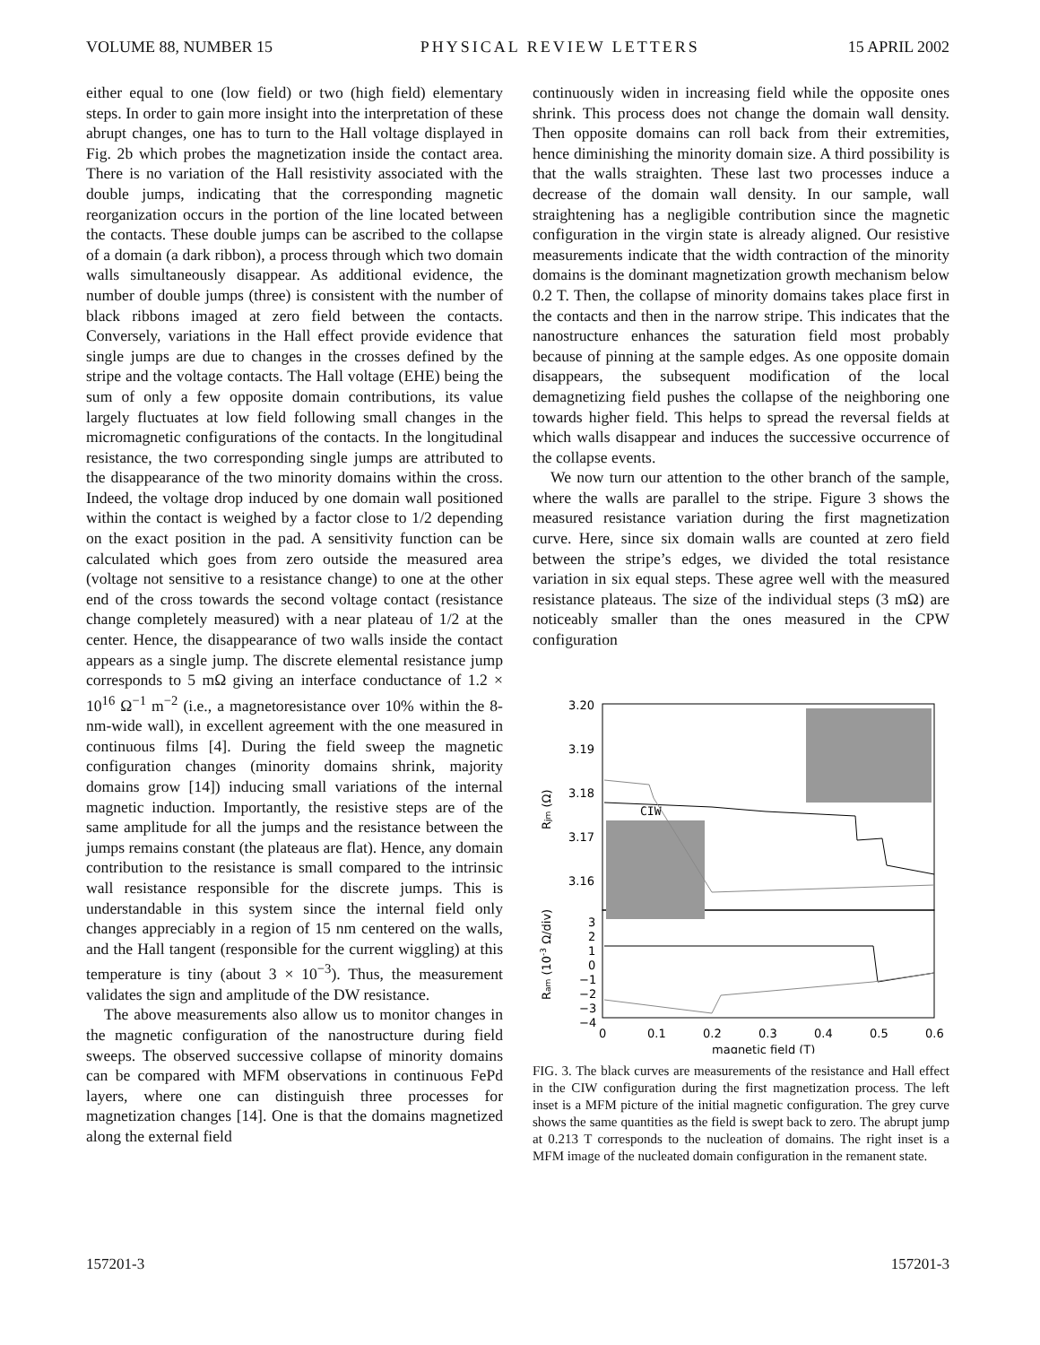VOLUME 88, NUMBER 15 PHYSICAL REVIEW LETTERS 15 APRIL 2002
either equal to one (low field) or two (high field) elementary steps. In order to gain more insight into the interpretation of these abrupt changes, one has to turn to the Hall voltage displayed in Fig. 2b which probes the magnetization inside the contact area. There is no variation of the Hall resistivity associated with the double jumps, indicating that the corresponding magnetic reorganization occurs in the portion of the line located between the contacts. These double jumps can be ascribed to the collapse of a domain (a dark ribbon), a process through which two domain walls simultaneously disappear. As additional evidence, the number of double jumps (three) is consistent with the number of black ribbons imaged at zero field between the contacts. Conversely, variations in the Hall effect provide evidence that single jumps are due to changes in the crosses defined by the stripe and the voltage contacts. The Hall voltage (EHE) being the sum of only a few opposite domain contributions, its value largely fluctuates at low field following small changes in the micromagnetic configurations of the contacts. In the longitudinal resistance, the two corresponding single jumps are attributed to the disappearance of the two minority domains within the cross. Indeed, the voltage drop induced by one domain wall positioned within the contact is weighed by a factor close to 1/2 depending on the exact position in the pad. A sensitivity function can be calculated which goes from zero outside the measured area (voltage not sensitive to a resistance change) to one at the other end of the cross towards the second voltage contact (resistance change completely measured) with a near plateau of 1/2 at the center. Hence, the disappearance of two walls inside the contact appears as a single jump. The discrete elemental resistance jump corresponds to 5 mΩ giving an interface conductance of 1.2 × 10<sup>16</sup> Ω<sup>−1</sup> m<sup>−2</sup> (i.e., a magnetoresistance over 10% within the 8-nm-wide wall), in excellent agreement with the one measured in continuous films [4]. During the field sweep the magnetic configuration changes (minority domains shrink, majority domains grow [14]) inducing small variations of the internal magnetic induction. Importantly, the resistive steps are of the same amplitude for all the jumps and the resistance between the jumps remains constant (the plateaus are flat). Hence, any domain contribution to the resistance is small compared to the intrinsic wall resistance responsible for the discrete jumps. This is understandable in this system since the internal field only changes appreciably in a region of 15 nm centered on the walls, and the Hall tangent (responsible for the current wiggling) at this temperature is tiny (about 3 × 10<sup>−3</sup>). Thus, the measurement validates the sign and amplitude of the DW resistance.
The above measurements also allow us to monitor changes in the magnetic configuration of the nanostructure during field sweeps. The observed successive collapse of minority domains can be compared with MFM observations in continuous FePd layers, where one can distinguish three processes for magnetization changes [14]. One is that the domains magnetized along the external field
continuously widen in increasing field while the opposite ones shrink. This process does not change the domain wall density. Then opposite domains can roll back from their extremities, hence diminishing the minority domain size. A third possibility is that the walls straighten. These last two processes induce a decrease of the domain wall density. In our sample, wall straightening has a negligible contribution since the magnetic configuration in the virgin state is already aligned. Our resistive measurements indicate that the width contraction of the minority domains is the dominant magnetization growth mechanism below 0.2 T. Then, the collapse of minority domains takes place first in the contacts and then in the narrow stripe. This indicates that the nanostructure enhances the saturation field most probably because of pinning at the sample edges. As one opposite domain disappears, the subsequent modification of the local demagnetizing field pushes the collapse of the neighboring one towards higher field. This helps to spread the reversal fields at which walls disappear and induces the successive occurrence of the collapse events.
We now turn our attention to the other branch of the sample, where the walls are parallel to the stripe. Figure 3 shows the measured resistance variation during the first magnetization curve. Here, since six domain walls are counted at zero field between the stripe’s edges, we divided the total resistance variation in six equal steps. These agree well with the measured resistance plateaus. The size of the individual steps (3 mΩ) are noticeably smaller than the ones measured in the CPW configuration
3.20
3.19
3.18
3.17
3.16
3
2
1
0
−1
−2
−3
−4
0
0.1
0.2
0.3
0.4
0.5
0.6
magnetic field (T)
Rjm (Ω)
Ram (10-3 Ω/div)
CIW
FIG. 3. The black curves are measurements of the resistance and Hall effect in the CIW configuration during the first magnetization process. The left inset is a MFM picture of the initial magnetic configuration. The grey curve shows the same quantities as the field is swept back to zero. The abrupt jump at 0.213 T corresponds to the nucleation of domains. The right inset is a MFM image of the nucleated domain configuration in the remanent state.
157201-3 157201-3